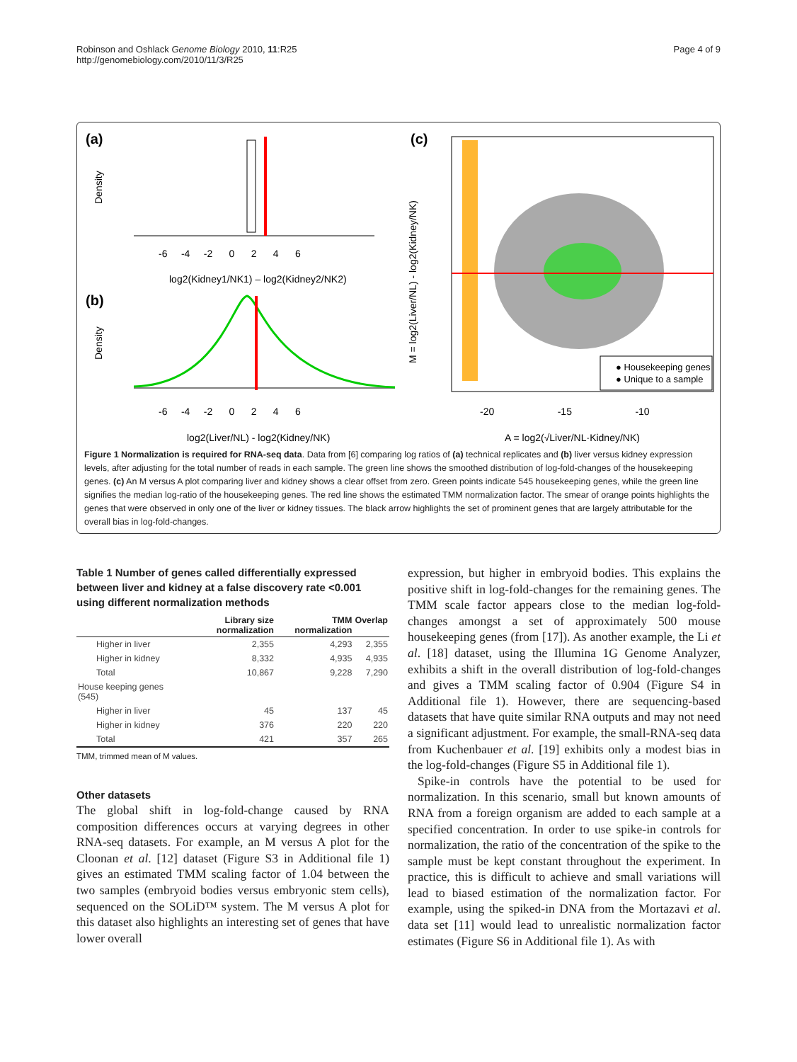Robinson and Oshlack Genome Biology 2010, 11:R25
http://genomebiology.com/2010/11/3/R25
Page 4 of 9
(a)
Density
-6 -4 -2 0 2 4 6
log2(Kidney1/NK1) – log2(Kidney2/NK2)
(b)
Density
-6 -4 -2 0 2 4 6
log2(Liver/NL) - log2(Kidney/NK)
(c)
M = log2(Liver/NL) - log2(Kidney/NK)
● Housekeeping genes
● Unique to a sample
-20 -15 -10
A = log2(√Liver/NL·Kidney/NK)
Figure 1 Normalization is required for RNA-seq data. Data from [6] comparing log ratios of (a) technical replicates and (b) liver versus kidney expression levels, after adjusting for the total number of reads in each sample. The green line shows the smoothed distribution of log-fold-changes of the housekeeping genes. (c) An M versus A plot comparing liver and kidney shows a clear offset from zero. Green points indicate 545 housekeeping genes, while the green line signifies the median log-ratio of the housekeeping genes. The red line shows the estimated TMM normalization factor. The smear of orange points highlights the genes that were observed in only one of the liver or kidney tissues. The black arrow highlights the set of prominent genes that are largely attributable for the overall bias in log-fold-changes.
Table 1 Number of genes called differentially expressed between liver and kidney at a false discovery rate <0.001 using different normalization methods
| | Library size normalization | TMM normalization | Overlap |
| --- | --- | --- | --- |
| Higher in liver | 2,355 | 4,293 | 2,355 |
| Higher in kidney | 8,332 | 4,935 | 4,935 |
| Total | 10,867 | 9,228 | 7,290 |
| House keeping genes (545) | | | |
| Higher in liver | 45 | 137 | 45 |
| Higher in kidney | 376 | 220 | 220 |
| Total | 421 | 357 | 265 |
TMM, trimmed mean of M values.
Other datasets
The global shift in log-fold-change caused by RNA composition differences occurs at varying degrees in other RNA-seq datasets. For example, an M versus A plot for the Cloonan et al. [12] dataset (Figure S3 in Additional file 1) gives an estimated TMM scaling factor of 1.04 between the two samples (embryoid bodies versus embryonic stem cells), sequenced on the SOLiD™ system. The M versus A plot for this dataset also highlights an interesting set of genes that have lower overall
expression, but higher in embryoid bodies. This explains the positive shift in log-fold-changes for the remaining genes. The TMM scale factor appears close to the median log-fold-changes amongst a set of approximately 500 mouse housekeeping genes (from [17]). As another example, the Li et al. [18] dataset, using the Illumina 1G Genome Analyzer, exhibits a shift in the overall distribution of log-fold-changes and gives a TMM scaling factor of 0.904 (Figure S4 in Additional file 1). However, there are sequencing-based datasets that have quite similar RNA outputs and may not need a significant adjustment. For example, the small-RNA-seq data from Kuchenbauer et al. [19] exhibits only a modest bias in the log-fold-changes (Figure S5 in Additional file 1).
Spike-in controls have the potential to be used for normalization. In this scenario, small but known amounts of RNA from a foreign organism are added to each sample at a specified concentration. In order to use spike-in controls for normalization, the ratio of the concentration of the spike to the sample must be kept constant throughout the experiment. In practice, this is difficult to achieve and small variations will lead to biased estimation of the normalization factor. For example, using the spiked-in DNA from the Mortazavi et al. data set [11] would lead to unrealistic normalization factor estimates (Figure S6 in Additional file 1). As with